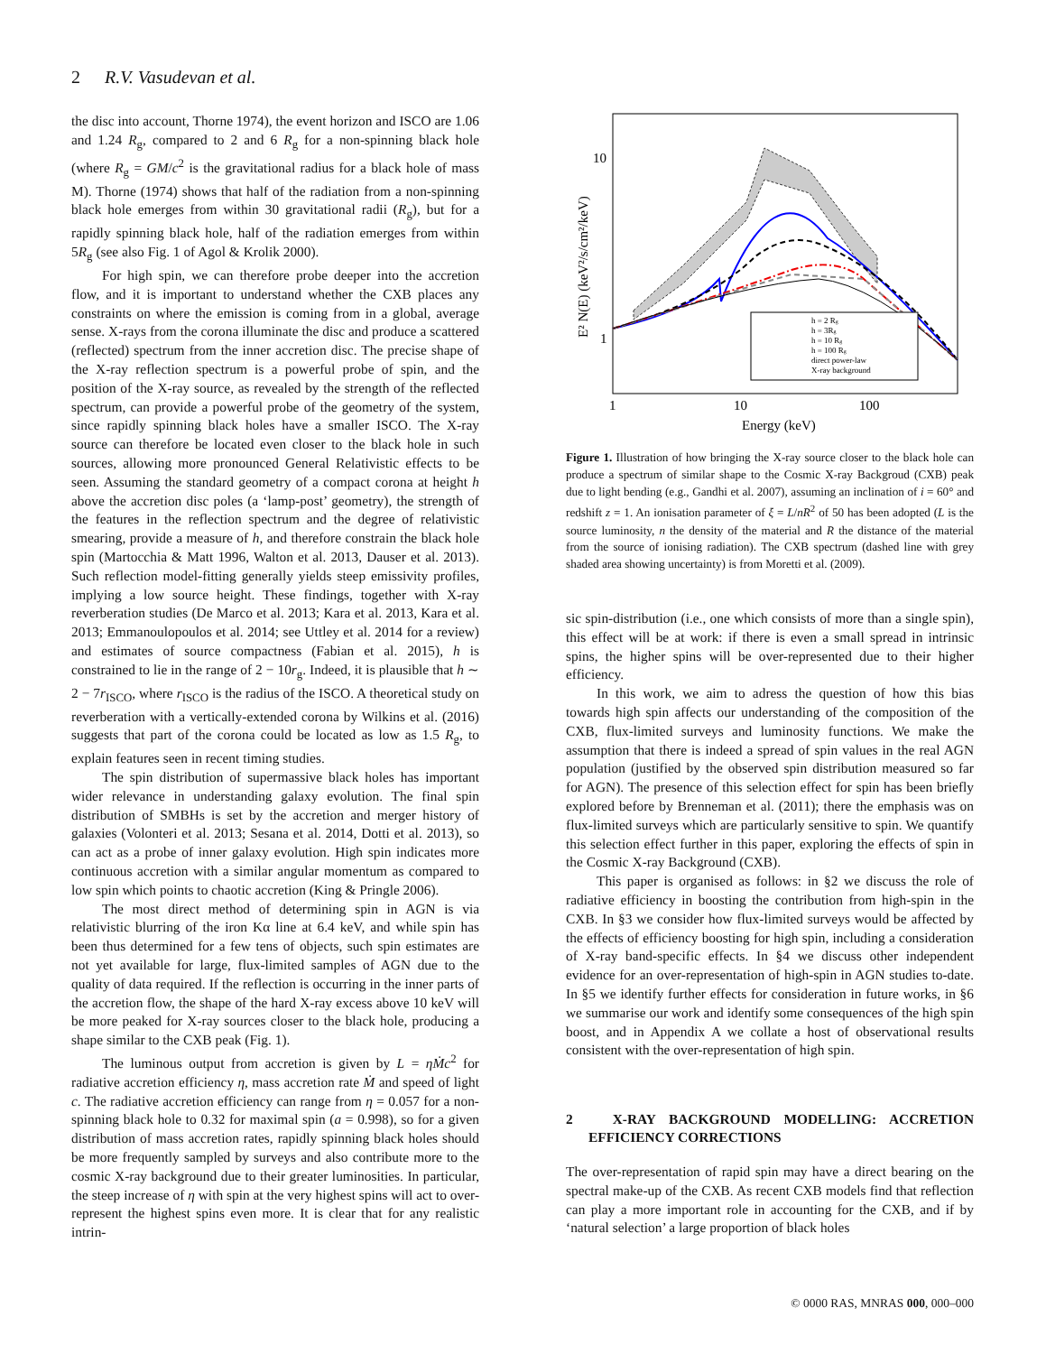2 R.V. Vasudevan et al.
the disc into account, Thorne 1974), the event horizon and ISCO are 1.06 and 1.24 R<sub>g</sub>, compared to 2 and 6 R<sub>g</sub> for a non-spinning black hole (where R<sub>g</sub> = GM/c<sup>2</sup> is the gravitational radius for a black hole of mass M). Thorne (1974) shows that half of the radiation from a non-spinning black hole emerges from within 30 gravitational radii (R<sub>g</sub>), but for a rapidly spinning black hole, half of the radiation emerges from within 5R<sub>g</sub> (see also Fig. 1 of Agol & Krolik 2000).
For high spin, we can therefore probe deeper into the accretion flow, and it is important to understand whether the CXB places any constraints on where the emission is coming from in a global, average sense. X-rays from the corona illuminate the disc and produce a scattered (reflected) spectrum from the inner accretion disc. The precise shape of the X-ray reflection spectrum is a powerful probe of spin, and the position of the X-ray source, as revealed by the strength of the reflected spectrum, can provide a powerful probe of the geometry of the system, since rapidly spinning black holes have a smaller ISCO. The X-ray source can therefore be located even closer to the black hole in such sources, allowing more pronounced General Relativistic effects to be seen. Assuming the standard geometry of a compact corona at height h above the accretion disc poles (a ‘lamp-post’ geometry), the strength of the features in the reflection spectrum and the degree of relativistic smearing, provide a measure of h, and therefore constrain the black hole spin (Martocchia & Matt 1996, Walton et al. 2013, Dauser et al. 2013). Such reflection model-fitting generally yields steep emissivity profiles, implying a low source height. These findings, together with X-ray reverberation studies (De Marco et al. 2013; Kara et al. 2013, Kara et al. 2013; Emmanoulopoulos et al. 2014; see Uttley et al. 2014 for a review) and estimates of source compactness (Fabian et al. 2015), h is constrained to lie in the range of 2 − 10r<sub>g</sub>. Indeed, it is plausible that h ∼ 2 − 7r<sub>ISCO</sub>, where r<sub>ISCO</sub> is the radius of the ISCO. A theoretical study on reverberation with a vertically-extended corona by Wilkins et al. (2016) suggests that part of the corona could be located as low as 1.5 R<sub>g</sub>, to explain features seen in recent timing studies.
The spin distribution of supermassive black holes has important wider relevance in understanding galaxy evolution. The final spin distribution of SMBHs is set by the accretion and merger history of galaxies (Volonteri et al. 2013; Sesana et al. 2014, Dotti et al. 2013), so can act as a probe of inner galaxy evolution. High spin indicates more continuous accretion with a similar angular momentum as compared to low spin which points to chaotic accretion (King & Pringle 2006).
The most direct method of determining spin in AGN is via relativistic blurring of the iron Kα line at 6.4 keV, and while spin has been thus determined for a few tens of objects, such spin estimates are not yet available for large, flux-limited samples of AGN due to the quality of data required. If the reflection is occurring in the inner parts of the accretion flow, the shape of the hard X-ray excess above 10 keV will be more peaked for X-ray sources closer to the black hole, producing a shape similar to the CXB peak (Fig. 1).
The luminous output from accretion is given by L = ηṀc<sup>2</sup> for radiative accretion efficiency η, mass accretion rate Ṁ and speed of light c. The radiative accretion efficiency can range from η = 0.057 for a non-spinning black hole to 0.32 for maximal spin (a = 0.998), so for a given distribution of mass accretion rates, rapidly spinning black holes should be more frequently sampled by surveys and also contribute more to the cosmic X-ray background due to their greater luminosities. In particular, the steep increase of η with spin at the very highest spins will act to over-represent the highest spins even more. It is clear that for any realistic intrin-
h = 2 Rg
h = 3Rg
h = 10 Rg
h = 100 Rg
direct power-law
X-ray background
10
1
1
10
100
Energy (keV)
E² N(E) (keV²/s/cm²/keV)
Figure 1. Illustration of how bringing the X-ray source closer to the black hole can produce a spectrum of similar shape to the Cosmic X-ray Backgroud (CXB) peak due to light bending (e.g., Gandhi et al. 2007), assuming an inclination of i = 60° and redshift z = 1. An ionisation parameter of ξ = L/nR<sup>2</sup> of 50 has been adopted (L is the source luminosity, n the density of the material and R the distance of the material from the source of ionising radiation). The CXB spectrum (dashed line with grey shaded area showing uncertainty) is from Moretti et al. (2009).
sic spin-distribution (i.e., one which consists of more than a single spin), this effect will be at work: if there is even a small spread in intrinsic spins, the higher spins will be over-represented due to their higher efficiency.
In this work, we aim to adress the question of how this bias towards high spin affects our understanding of the composition of the CXB, flux-limited surveys and luminosity functions. We make the assumption that there is indeed a spread of spin values in the real AGN population (justified by the observed spin distribution measured so far for AGN). The presence of this selection effect for spin has been briefly explored before by Brenneman et al. (2011); there the emphasis was on flux-limited surveys which are particularly sensitive to spin. We quantify this selection effect further in this paper, exploring the effects of spin in the Cosmic X-ray Background (CXB).
This paper is organised as follows: in §2 we discuss the role of radiative efficiency in boosting the contribution from high-spin in the CXB. In §3 we consider how flux-limited surveys would be affected by the effects of efficiency boosting for high spin, including a consideration of X-ray band-specific effects. In §4 we discuss other independent evidence for an over-representation of high-spin in AGN studies to-date. In §5 we identify further effects for consideration in future works, in §6 we summarise our work and identify some consequences of the high spin boost, and in Appendix A we collate a host of observational results consistent with the over-representation of high spin.
2 X-RAY BACKGROUND MODELLING: ACCRETION EFFICIENCY CORRECTIONS
The over-representation of rapid spin may have a direct bearing on the spectral make-up of the CXB. As recent CXB models find that reflection can play a more important role in accounting for the CXB, and if by ‘natural selection’ a large proportion of black holes
© 0000 RAS, MNRAS 000, 000–000